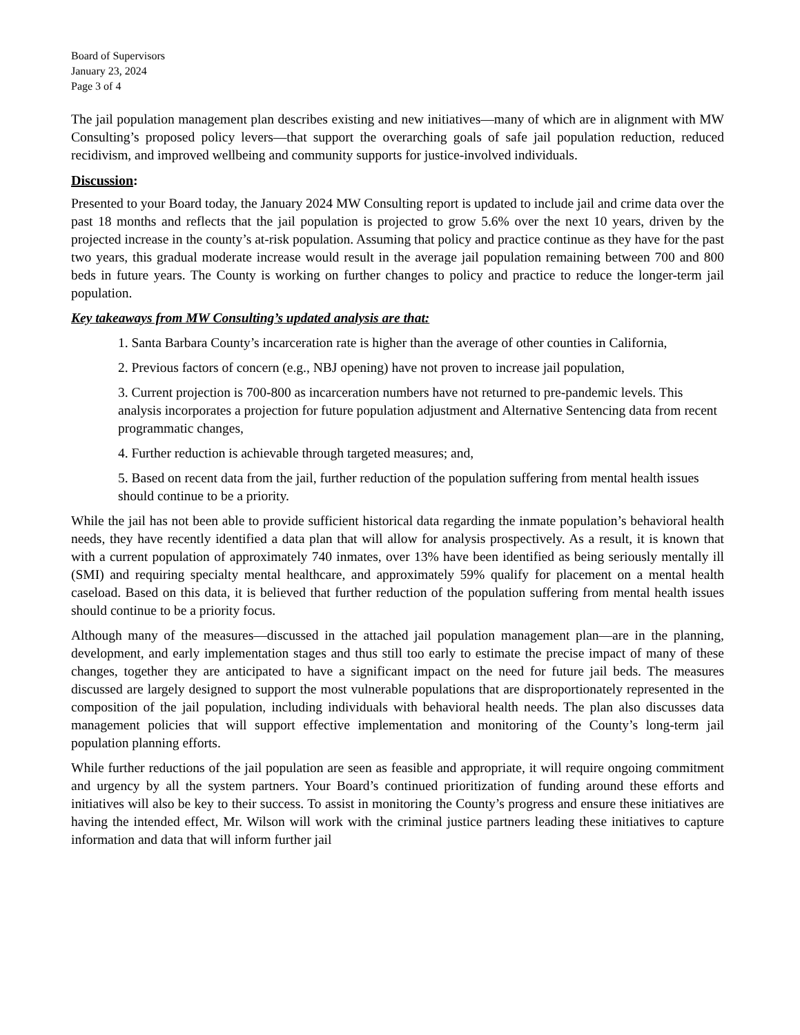Board of Supervisors
January 23, 2024
Page 3 of 4
The jail population management plan describes existing and new initiatives—many of which are in alignment with MW Consulting’s proposed policy levers—that support the overarching goals of safe jail population reduction, reduced recidivism, and improved wellbeing and community supports for justice-involved individuals.
Discussion:
Presented to your Board today, the January 2024 MW Consulting report is updated to include jail and crime data over the past 18 months and reflects that the jail population is projected to grow 5.6% over the next 10 years, driven by the projected increase in the county’s at-risk population. Assuming that policy and practice continue as they have for the past two years, this gradual moderate increase would result in the average jail population remaining between 700 and 800 beds in future years. The County is working on further changes to policy and practice to reduce the longer-term jail population.
Key takeaways from MW Consulting’s updated analysis are that:
1. Santa Barbara County’s incarceration rate is higher than the average of other counties in California,
2. Previous factors of concern (e.g., NBJ opening) have not proven to increase jail population,
3. Current projection is 700-800 as incarceration numbers have not returned to pre-pandemic levels. This analysis incorporates a projection for future population adjustment and Alternative Sentencing data from recent programmatic changes,
4. Further reduction is achievable through targeted measures; and,
5. Based on recent data from the jail, further reduction of the population suffering from mental health issues should continue to be a priority.
While the jail has not been able to provide sufficient historical data regarding the inmate population’s behavioral health needs, they have recently identified a data plan that will allow for analysis prospectively. As a result, it is known that with a current population of approximately 740 inmates, over 13% have been identified as being seriously mentally ill (SMI) and requiring specialty mental healthcare, and approximately 59% qualify for placement on a mental health caseload. Based on this data, it is believed that further reduction of the population suffering from mental health issues should continue to be a priority focus.
Although many of the measures—discussed in the attached jail population management plan—are in the planning, development, and early implementation stages and thus still too early to estimate the precise impact of many of these changes, together they are anticipated to have a significant impact on the need for future jail beds. The measures discussed are largely designed to support the most vulnerable populations that are disproportionately represented in the composition of the jail population, including individuals with behavioral health needs. The plan also discusses data management policies that will support effective implementation and monitoring of the County’s long-term jail population planning efforts.
While further reductions of the jail population are seen as feasible and appropriate, it will require ongoing commitment and urgency by all the system partners. Your Board’s continued prioritization of funding around these efforts and initiatives will also be key to their success. To assist in monitoring the County’s progress and ensure these initiatives are having the intended effect, Mr. Wilson will work with the criminal justice partners leading these initiatives to capture information and data that will inform further jail